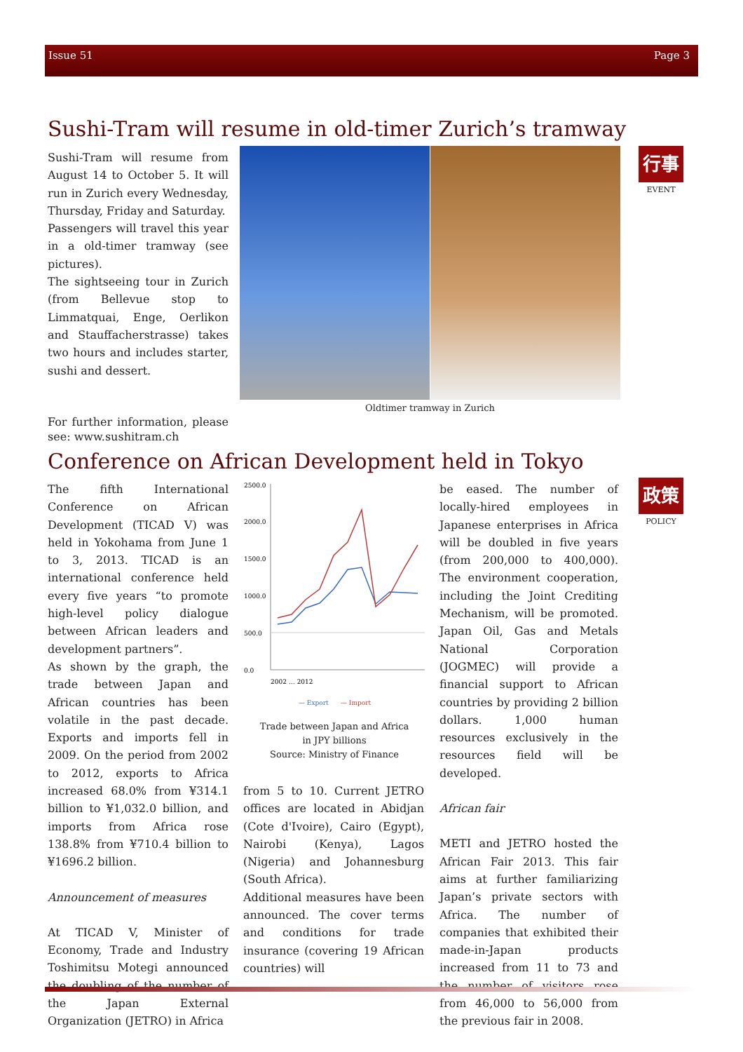Issue 51 Page 3
Sushi-Tram will resume in old-timer Zurich’s tramway
Sushi-Tram will resume from August 14 to October 5. It will run in Zurich every Wednesday, Thursday, Friday and Saturday.
Passengers will travel this year in a old-timer tramway (see pictures).
The sightseeing tour in Zurich (from Bellevue stop to Limmatquai, Enge, Oerlikon and Stauffacherstrasse) takes two hours and includes starter, sushi and dessert.
For further information, please see: www.sushitram.ch
Oldtimer tramway in Zurich
行事
EVENT
Conference on African Development held in Tokyo
政策
POLICY
The fifth International Conference on African Development (TICAD V) was held in Yokohama from June 1 to 3, 2013. TICAD is an international conference held every five years “to promote high-level policy dialogue between African leaders and development partners”.
As shown by the graph, the trade between Japan and African countries has been volatile in the past decade. Exports and imports fell in 2009. On the period from 2002 to 2012, exports to Africa increased 68.0% from ¥314.1 billion to ¥1,032.0 billion, and imports from Africa rose 138.8% from ¥710.4 billion to ¥1696.2 billion.
Announcement of measures
At TICAD V, Minister of Economy, Trade and Industry Toshimitsu Motegi announced the doubling of the number of the Japan External Organization (JETRO) in Africa
2500.0
2000.0
1500.0
1000.0
500.0
0.0
2002 … 2012
— Export
— Import
Trade between Japan and Africa
in JPY billions
Source: Ministry of Finance
from 5 to 10. Current JETRO offices are located in Abidjan (Cote d'Ivoire), Cairo (Egypt), Nairobi (Kenya), Lagos (Nigeria) and Johannesburg (South Africa).
Additional measures have been announced. The cover terms and conditions for trade insurance (covering 19 African countries) will
be eased. The number of locally-hired employees in Japanese enterprises in Africa will be doubled in five years (from 200,000 to 400,000). The environment cooperation, including the Joint Crediting Mechanism, will be promoted. Japan Oil, Gas and Metals National Corporation (JOGMEC) will provide a financial support to African countries by providing 2 billion dollars. 1,000 human resources exclusively in the resources field will be developed.
African fair
METI and JETRO hosted the African Fair 2013. This fair aims at further familiarizing Japan’s private sectors with Africa. The number of companies that exhibited their made-in-Japan products increased from 11 to 73 and the number of visitors rose from 46,000 to 56,000 from the previous fair in 2008.